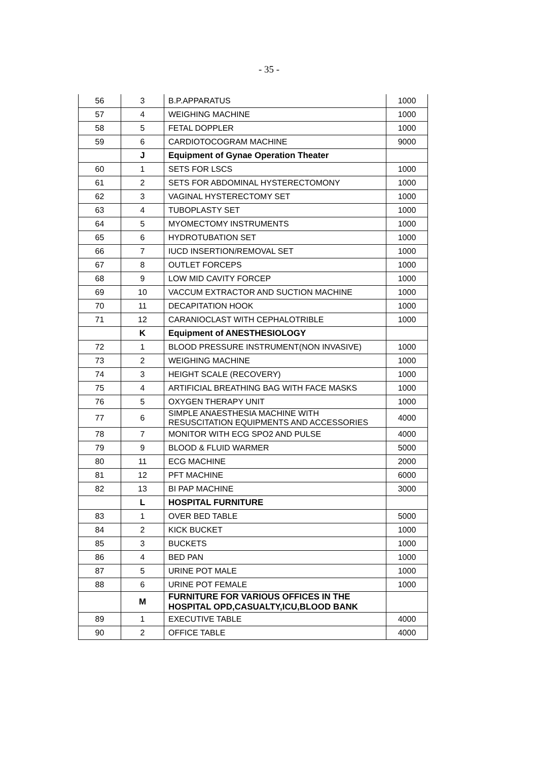- 35 -
| 56 | 3 | B.P.APPARATUS | 1000 |
| 57 | 4 | WEIGHING MACHINE | 1000 |
| 58 | 5 | FETAL DOPPLER | 1000 |
| 59 | 6 | CARDIOTOCOGRAM MACHINE | 9000 |
| | J | Equipment of Gynae Operation Theater | |
| 60 | 1 | SETS FOR LSCS | 1000 |
| 61 | 2 | SETS FOR ABDOMINAL HYSTERECTOMONY | 1000 |
| 62 | 3 | VAGINAL HYSTERECTOMY SET | 1000 |
| 63 | 4 | TUBOPLASTY SET | 1000 |
| 64 | 5 | MYOMECTOMY INSTRUMENTS | 1000 |
| 65 | 6 | HYDROTUBATION SET | 1000 |
| 66 | 7 | IUCD INSERTION/REMOVAL SET | 1000 |
| 67 | 8 | OUTLET FORCEPS | 1000 |
| 68 | 9 | LOW MID CAVITY FORCEP | 1000 |
| 69 | 10 | VACCUM EXTRACTOR AND SUCTION MACHINE | 1000 |
| 70 | 11 | DECAPITATION HOOK | 1000 |
| 71 | 12 | CARANIOCLAST WITH CEPHALOTRIBLE | 1000 |
| | K | Equipment of ANESTHESIOLOGY | |
| 72 | 1 | BLOOD PRESSURE INSTRUMENT(NON INVASIVE) | 1000 |
| 73 | 2 | WEIGHING MACHINE | 1000 |
| 74 | 3 | HEIGHT SCALE (RECOVERY) | 1000 |
| 75 | 4 | ARTIFICIAL BREATHING BAG WITH FACE MASKS | 1000 |
| 76 | 5 | OXYGEN THERAPY UNIT | 1000 |
| 77 | 6 | SIMPLE ANAESTHESIA MACHINE WITH RESUSCITATION EQUIPMENTS AND ACCESSORIES | 4000 |
| 78 | 7 | MONITOR WITH ECG SPO2 AND PULSE | 4000 |
| 79 | 9 | BLOOD & FLUID WARMER | 5000 |
| 80 | 11 | ECG MACHINE | 2000 |
| 81 | 12 | PFT MACHINE | 6000 |
| 82 | 13 | BI PAP MACHINE | 3000 |
| | L | HOSPITAL FURNITURE | |
| 83 | 1 | OVER BED TABLE | 5000 |
| 84 | 2 | KICK BUCKET | 1000 |
| 85 | 3 | BUCKETS | 1000 |
| 86 | 4 | BED PAN | 1000 |
| 87 | 5 | URINE POT MALE | 1000 |
| 88 | 6 | URINE POT FEMALE | 1000 |
| | M | FURNITURE FOR VARIOUS OFFICES IN THE HOSPITAL OPD,CASUALTY,ICU,BLOOD BANK | |
| 89 | 1 | EXECUTIVE TABLE | 4000 |
| 90 | 2 | OFFICE TABLE | 4000 |